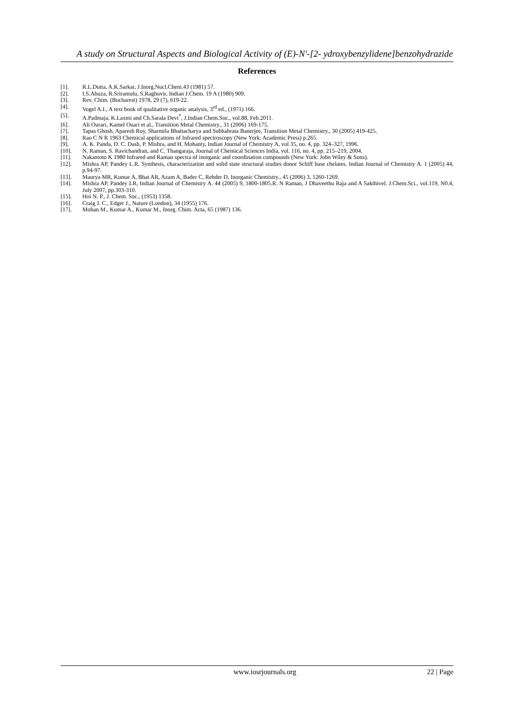A study on Structural Aspects and Biological Activity of (E)-N'-[2- ydroxybenzylidene]benzohydrazide
References
[1]. R.L.Dutta, A.K.Sarkar, J.Inorg.Nucl.Chem.43 (1981) 57.
[2]. I.S.Ahuza, R.Sriramulu, S.Raghuvir, Indian J.Chem. 19 A (1980) 909.
[3]. Rev. Chim. (Bucharest) 1978, 29 (7), 619-22.
[4]. Vogel A.I., A text book of qualitative organic analysis, 3<sup>rd</sup> ed., (1971) 166.
[5]. A.Padmaja, K.Laxmi and Ch.Sarala Devi<sup>*</sup>, J.Indian Chem.Soc., vol.88, Feb.2011.
[6]. Ali Ourari, Kamel Ouari et al., Transition Metal Chemistry., 31 (2006) 169-175.
[7]. Tapas Ghosh, Aparesh Roy, Sharmila Bhattacharya and Subhabrata Banerjee, Transition Metal Chemistry., 30 (2005) 419-425.
[8]. Rao C N R 1963 Chemical applications of Infrared spectroscopy (New York: Academic Press) p.265.
[9]. A. K. Panda, D. C. Dash, P. Mishra, and H. Mohanty, Indian Journal of Chemistry A, vol 35, no. 4, pp. 324–327, 1996.
[10]. N. Raman, S. Ravichandran, and C. Thangaraja, Journal of Chemical Sciences India, vol. 116, no. 4, pp. 215–219, 2004.
[11]. Nakamoto K 1980 Infrared and Raman spectra of inorganic and coordination compounds (New York: John Wiley & Sons).
[12]. Mishra AP, Pandey L.R. Synthesis, characterization and solid state structural studies donor Schiff base chelates. Indian Journal of Chemistry A. 1 (2005) 44, p.94-97.
[13]. Maurya MR, Kumar A, Bhat AR, Azam A, Bader C, Rehder D, Inorganic Chemistry., 45 (2006) 3, 1260-1269.
[14]. Mishra AP, Pandey LR, Indian Journal of Chemistry A. 44 (2005) 9, 1800-1805.R. N Raman, J Dhaveethu Raja and A Sakthivel. J.Chem.Sci., vol.119, N0.4, July 2007, pp.303-310.
[15]. Hoi N. P., J. Chem. Soc., (1953) 1358.
[16]. Craig J. C., Edger J., Nature (London), 34 (1955) 176.
[17]. Mohan M., Kumar A., Kumar M., Inorg. Chim. Acta, 65 (1987) 136.
www.iosrjournals.org 22 | Page